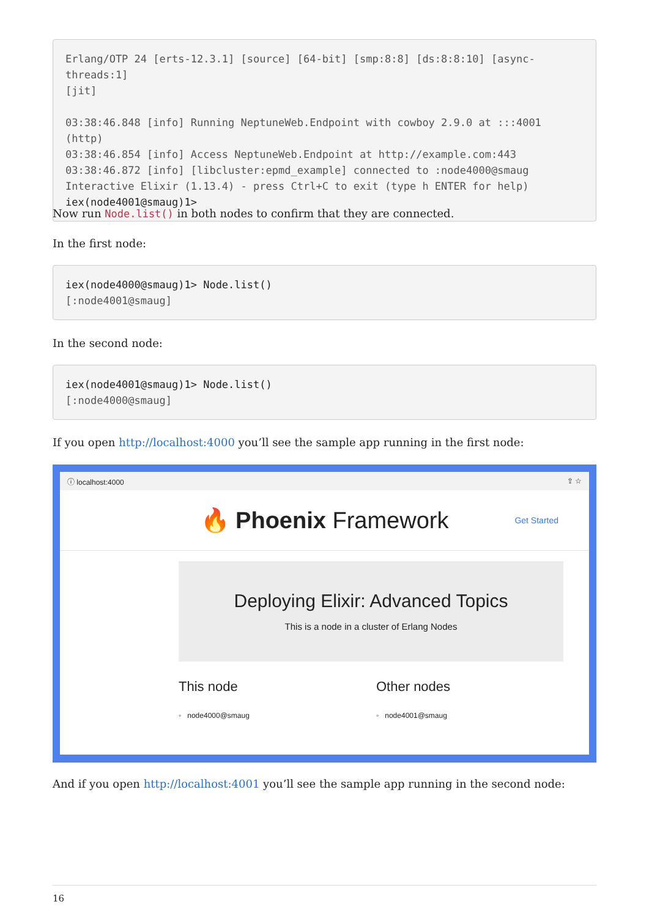Erlang/OTP 24 [erts-12.3.1] [source] [64-bit] [smp:8:8] [ds:8:8:10] [async-threads:1]
[jit]

03:38:46.848 [info] Running NeptuneWeb.Endpoint with cowboy 2.9.0 at :::4001 (http)
03:38:46.854 [info] Access NeptuneWeb.Endpoint at http://example.com:443
03:38:46.872 [info] [libcluster:epmd_example] connected to :node4000@smaug
Interactive Elixir (1.13.4) - press Ctrl+C to exit (type h ENTER for help)
iex(node4001@smaug)1>
Now run Node.list() in both nodes to confirm that they are connected.
In the first node:
iex(node4000@smaug)1> Node.list()
[:node4001@smaug]
In the second node:
iex(node4001@smaug)1> Node.list()
[:node4000@smaug]
If you open http://localhost:4000 you’ll see the sample app running in the first node:
ⓘ localhost:4000 ⇪ ☆
🔥 Phoenix Framework Get Started
Deploying Elixir: Advanced Topics
This is a node in a cluster of Erlang Nodes
This node
◦ node4000@smaug
Other nodes
◦ node4001@smaug
And if you open http://localhost:4001 you’ll see the sample app running in the second node:
16